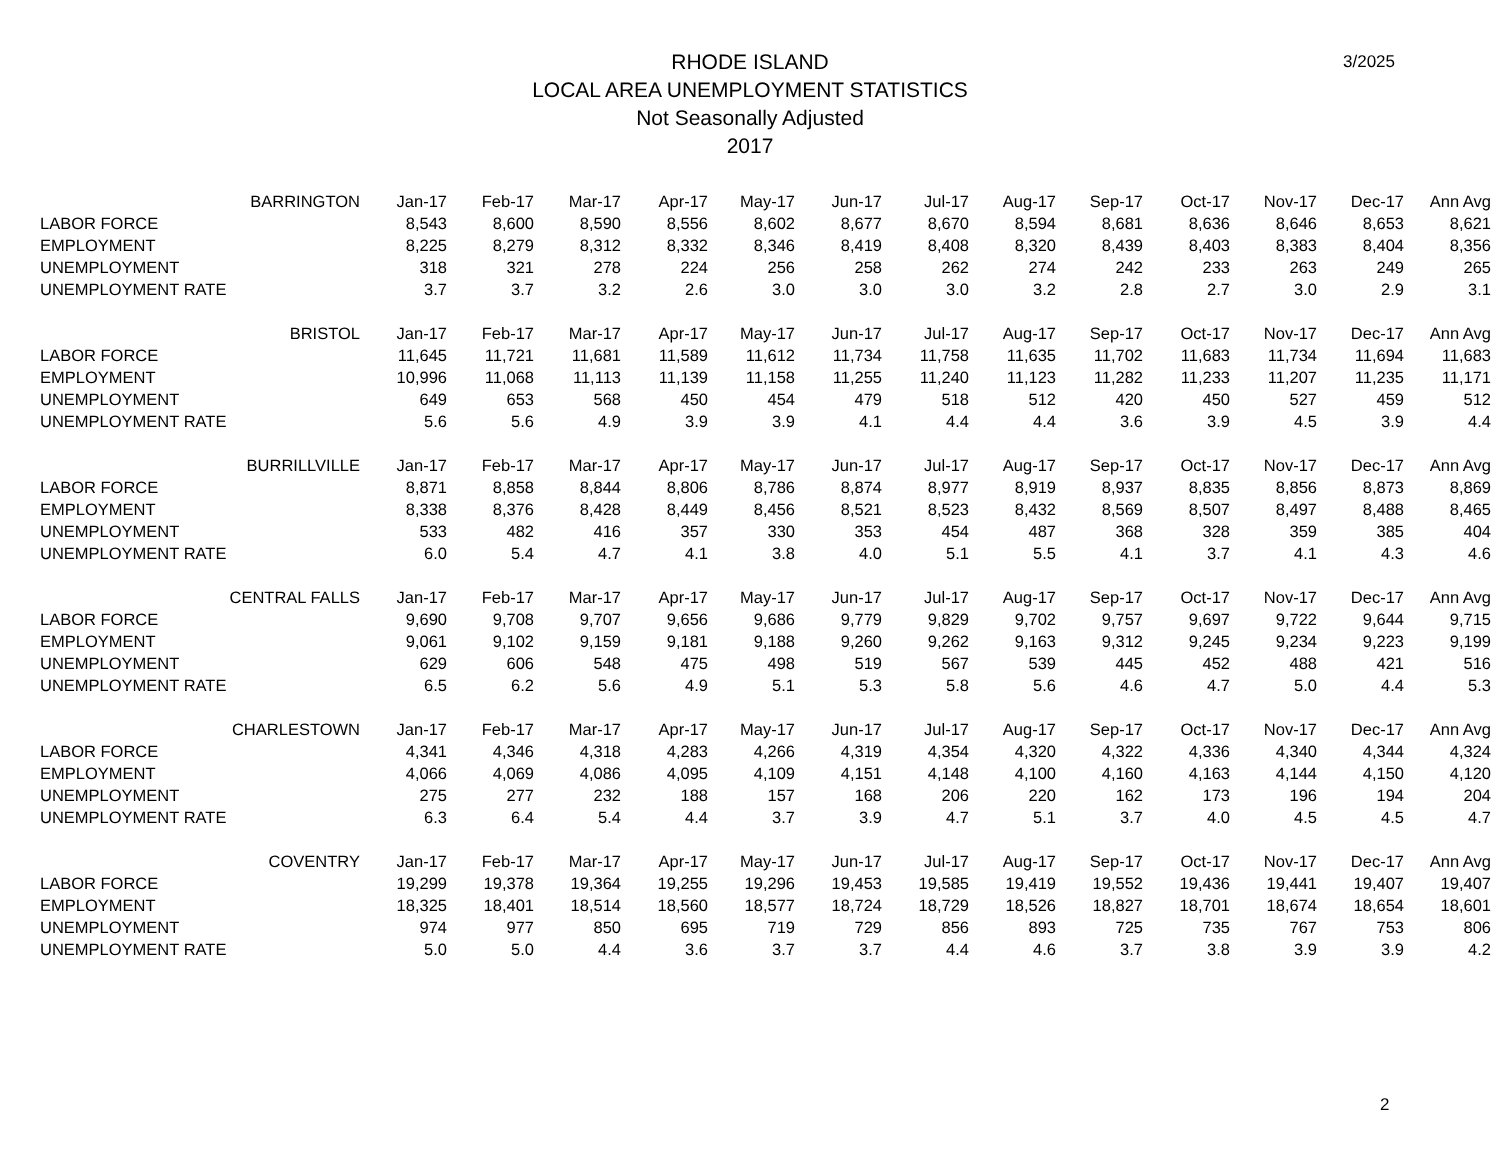3/2025
RHODE ISLAND
LOCAL AREA UNEMPLOYMENT STATISTICS
Not Seasonally Adjusted
2017
| BARRINGTON | Jan-17 | Feb-17 | Mar-17 | Apr-17 | May-17 | Jun-17 | Jul-17 | Aug-17 | Sep-17 | Oct-17 | Nov-17 | Dec-17 | Ann Avg |
| LABOR FORCE | 8,543 | 8,600 | 8,590 | 8,556 | 8,602 | 8,677 | 8,670 | 8,594 | 8,681 | 8,636 | 8,646 | 8,653 | 8,621 |
| EMPLOYMENT | 8,225 | 8,279 | 8,312 | 8,332 | 8,346 | 8,419 | 8,408 | 8,320 | 8,439 | 8,403 | 8,383 | 8,404 | 8,356 |
| UNEMPLOYMENT | 318 | 321 | 278 | 224 | 256 | 258 | 262 | 274 | 242 | 233 | 263 | 249 | 265 |
| UNEMPLOYMENT RATE | 3.7 | 3.7 | 3.2 | 2.6 | 3.0 | 3.0 | 3.0 | 3.2 | 2.8 | 2.7 | 3.0 | 2.9 | 3.1 |
| BRISTOL | Jan-17 | Feb-17 | Mar-17 | Apr-17 | May-17 | Jun-17 | Jul-17 | Aug-17 | Sep-17 | Oct-17 | Nov-17 | Dec-17 | Ann Avg |
| LABOR FORCE | 11,645 | 11,721 | 11,681 | 11,589 | 11,612 | 11,734 | 11,758 | 11,635 | 11,702 | 11,683 | 11,734 | 11,694 | 11,683 |
| EMPLOYMENT | 10,996 | 11,068 | 11,113 | 11,139 | 11,158 | 11,255 | 11,240 | 11,123 | 11,282 | 11,233 | 11,207 | 11,235 | 11,171 |
| UNEMPLOYMENT | 649 | 653 | 568 | 450 | 454 | 479 | 518 | 512 | 420 | 450 | 527 | 459 | 512 |
| UNEMPLOYMENT RATE | 5.6 | 5.6 | 4.9 | 3.9 | 3.9 | 4.1 | 4.4 | 4.4 | 3.6 | 3.9 | 4.5 | 3.9 | 4.4 |
| BURRILLVILLE | Jan-17 | Feb-17 | Mar-17 | Apr-17 | May-17 | Jun-17 | Jul-17 | Aug-17 | Sep-17 | Oct-17 | Nov-17 | Dec-17 | Ann Avg |
| LABOR FORCE | 8,871 | 8,858 | 8,844 | 8,806 | 8,786 | 8,874 | 8,977 | 8,919 | 8,937 | 8,835 | 8,856 | 8,873 | 8,869 |
| EMPLOYMENT | 8,338 | 8,376 | 8,428 | 8,449 | 8,456 | 8,521 | 8,523 | 8,432 | 8,569 | 8,507 | 8,497 | 8,488 | 8,465 |
| UNEMPLOYMENT | 533 | 482 | 416 | 357 | 330 | 353 | 454 | 487 | 368 | 328 | 359 | 385 | 404 |
| UNEMPLOYMENT RATE | 6.0 | 5.4 | 4.7 | 4.1 | 3.8 | 4.0 | 5.1 | 5.5 | 4.1 | 3.7 | 4.1 | 4.3 | 4.6 |
| CENTRAL FALLS | Jan-17 | Feb-17 | Mar-17 | Apr-17 | May-17 | Jun-17 | Jul-17 | Aug-17 | Sep-17 | Oct-17 | Nov-17 | Dec-17 | Ann Avg |
| LABOR FORCE | 9,690 | 9,708 | 9,707 | 9,656 | 9,686 | 9,779 | 9,829 | 9,702 | 9,757 | 9,697 | 9,722 | 9,644 | 9,715 |
| EMPLOYMENT | 9,061 | 9,102 | 9,159 | 9,181 | 9,188 | 9,260 | 9,262 | 9,163 | 9,312 | 9,245 | 9,234 | 9,223 | 9,199 |
| UNEMPLOYMENT | 629 | 606 | 548 | 475 | 498 | 519 | 567 | 539 | 445 | 452 | 488 | 421 | 516 |
| UNEMPLOYMENT RATE | 6.5 | 6.2 | 5.6 | 4.9 | 5.1 | 5.3 | 5.8 | 5.6 | 4.6 | 4.7 | 5.0 | 4.4 | 5.3 |
| CHARLESTOWN | Jan-17 | Feb-17 | Mar-17 | Apr-17 | May-17 | Jun-17 | Jul-17 | Aug-17 | Sep-17 | Oct-17 | Nov-17 | Dec-17 | Ann Avg |
| LABOR FORCE | 4,341 | 4,346 | 4,318 | 4,283 | 4,266 | 4,319 | 4,354 | 4,320 | 4,322 | 4,336 | 4,340 | 4,344 | 4,324 |
| EMPLOYMENT | 4,066 | 4,069 | 4,086 | 4,095 | 4,109 | 4,151 | 4,148 | 4,100 | 4,160 | 4,163 | 4,144 | 4,150 | 4,120 |
| UNEMPLOYMENT | 275 | 277 | 232 | 188 | 157 | 168 | 206 | 220 | 162 | 173 | 196 | 194 | 204 |
| UNEMPLOYMENT RATE | 6.3 | 6.4 | 5.4 | 4.4 | 3.7 | 3.9 | 4.7 | 5.1 | 3.7 | 4.0 | 4.5 | 4.5 | 4.7 |
| COVENTRY | Jan-17 | Feb-17 | Mar-17 | Apr-17 | May-17 | Jun-17 | Jul-17 | Aug-17 | Sep-17 | Oct-17 | Nov-17 | Dec-17 | Ann Avg |
| LABOR FORCE | 19,299 | 19,378 | 19,364 | 19,255 | 19,296 | 19,453 | 19,585 | 19,419 | 19,552 | 19,436 | 19,441 | 19,407 | 19,407 |
| EMPLOYMENT | 18,325 | 18,401 | 18,514 | 18,560 | 18,577 | 18,724 | 18,729 | 18,526 | 18,827 | 18,701 | 18,674 | 18,654 | 18,601 |
| UNEMPLOYMENT | 974 | 977 | 850 | 695 | 719 | 729 | 856 | 893 | 725 | 735 | 767 | 753 | 806 |
| UNEMPLOYMENT RATE | 5.0 | 5.0 | 4.4 | 3.6 | 3.7 | 3.7 | 4.4 | 4.6 | 3.7 | 3.8 | 3.9 | 3.9 | 4.2 |
2